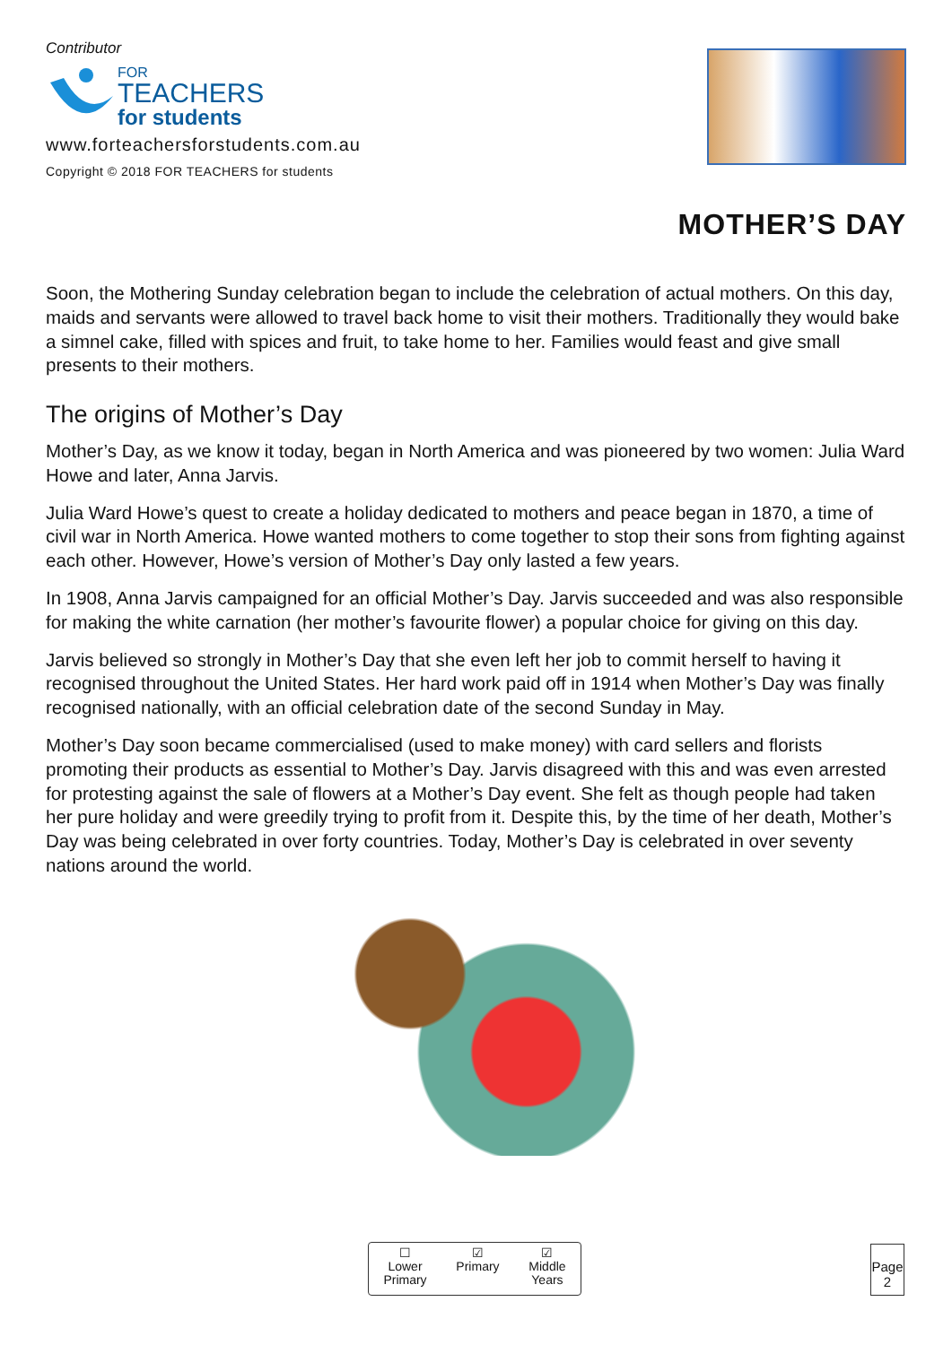Contributor
FOR
TEACHERS
for students
www.forteachersforstudents.com.au
Copyright © 2018 FOR TEACHERS for students
MOTHER’S DAY
Soon, the Mothering Sunday celebration began to include the celebration of actual mothers. On this day, maids and servants were allowed to travel back home to visit their mothers. Traditionally they would bake a simnel cake, filled with spices and fruit, to take home to her. Families would feast and give small presents to their mothers.
The origins of Mother’s Day
Mother’s Day, as we know it today, began in North America and was pioneered by two women: Julia Ward Howe and later, Anna Jarvis.
Julia Ward Howe’s quest to create a holiday dedicated to mothers and peace began in 1870, a time of civil war in North America. Howe wanted mothers to come together to stop their sons from fighting against each other. However, Howe’s version of Mother’s Day only lasted a few years.
In 1908, Anna Jarvis campaigned for an official Mother’s Day. Jarvis succeeded and was also responsible for making the white carnation (her mother’s favourite flower) a popular choice for giving on this day.
Jarvis believed so strongly in Mother’s Day that she even left her job to commit herself to having it recognised throughout the United States. Her hard work paid off in 1914 when Mother’s Day was finally recognised nationally, with an official celebration date of the second Sunday in May.
Mother’s Day soon became commercialised (used to make money) with card sellers and florists promoting their products as essential to Mother’s Day. Jarvis disagreed with this and was even arrested for protesting against the sale of flowers at a Mother’s Day event. She felt as though people had taken her pure holiday and were greedily trying to profit from it. Despite this, by the time of her death, Mother’s Day was being celebrated in over forty countries. Today, Mother’s Day is celebrated in over seventy nations around the world.
☐
Lower
Primary
☑
Primary
☑
Middle
Years
Page
2